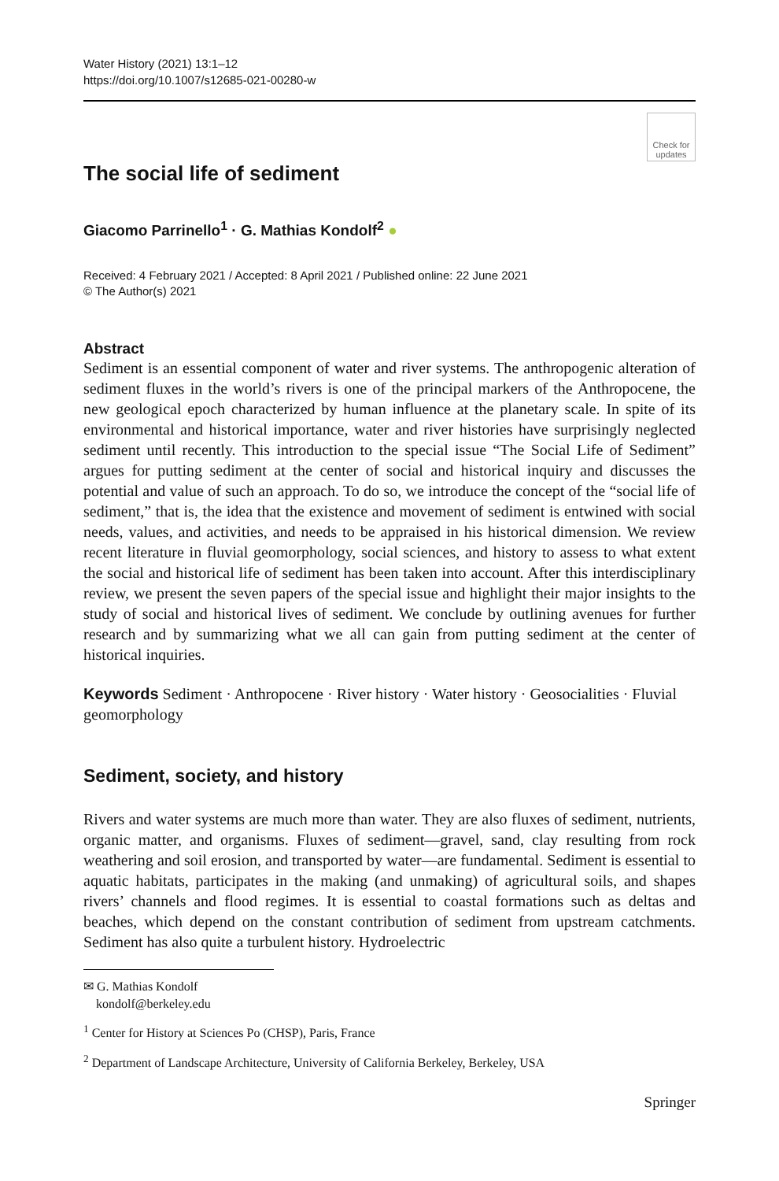Water History (2021) 13:1–12
https://doi.org/10.1007/s12685-021-00280-w
The social life of sediment
Check for
updates
Giacomo Parrinello<sup>1</sup> · G. Mathias Kondolf<sup>2</sup> ●
Received: 4 February 2021 / Accepted: 8 April 2021 / Published online: 22 June 2021
© The Author(s) 2021
Abstract
Sediment is an essential component of water and river systems. The anthropogenic alteration of sediment fluxes in the world’s rivers is one of the principal markers of the Anthropocene, the new geological epoch characterized by human influence at the planetary scale. In spite of its environmental and historical importance, water and river histories have surprisingly neglected sediment until recently. This introduction to the special issue “The Social Life of Sediment” argues for putting sediment at the center of social and historical inquiry and discusses the potential and value of such an approach. To do so, we introduce the concept of the “social life of sediment,” that is, the idea that the existence and movement of sediment is entwined with social needs, values, and activities, and needs to be appraised in his historical dimension. We review recent literature in fluvial geomorphology, social sciences, and history to assess to what extent the social and historical life of sediment has been taken into account. After this interdisciplinary review, we present the seven papers of the special issue and highlight their major insights to the study of social and historical lives of sediment. We conclude by outlining avenues for further research and by summarizing what we all can gain from putting sediment at the center of historical inquiries.
Keywords Sediment · Anthropocene · River history · Water history · Geosocialities · Fluvial geomorphology
Sediment, society, and history
Rivers and water systems are much more than water. They are also fluxes of sediment, nutrients, organic matter, and organisms. Fluxes of sediment—gravel, sand, clay resulting from rock weathering and soil erosion, and transported by water—are fundamental. Sediment is essential to aquatic habitats, participates in the making (and unmaking) of agricultural soils, and shapes rivers’ channels and flood regimes. It is essential to coastal formations such as deltas and beaches, which depend on the constant contribution of sediment from upstream catchments. Sediment has also quite a turbulent history. Hydroelectric
✉ G. Mathias Kondolf
kondolf@berkeley.edu
<sup>1</sup> Center for History at Sciences Po (CHSP), Paris, France
<sup>2</sup> Department of Landscape Architecture, University of California Berkeley, Berkeley, USA
Springer